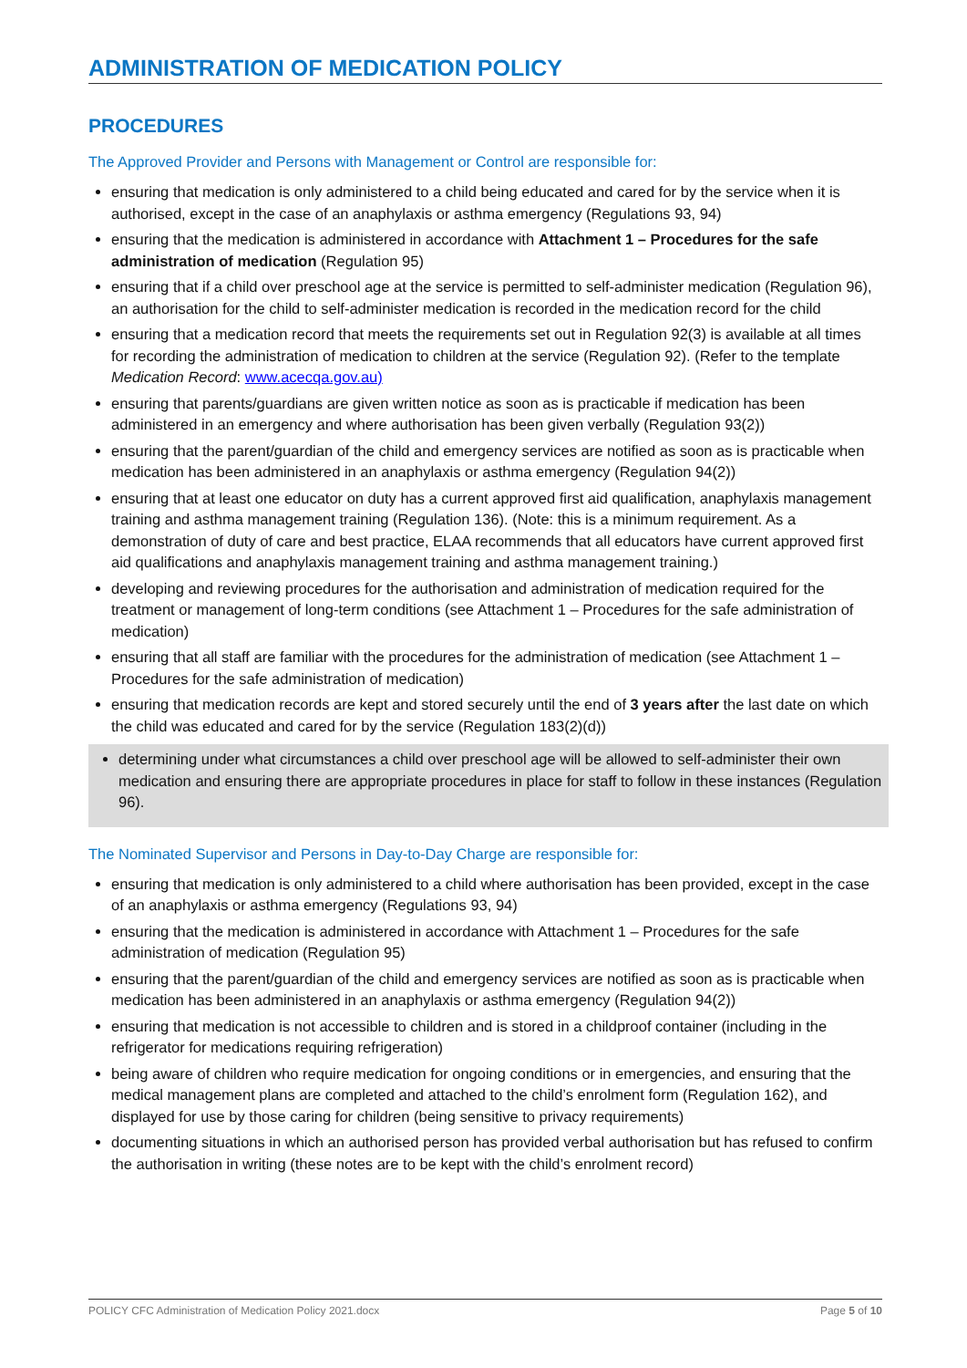ADMINISTRATION OF MEDICATION POLICY
PROCEDURES
The Approved Provider and Persons with Management or Control are responsible for:
ensuring that medication is only administered to a child being educated and cared for by the service when it is authorised, except in the case of an anaphylaxis or asthma emergency (Regulations 93, 94)
ensuring that the medication is administered in accordance with Attachment 1 – Procedures for the safe administration of medication (Regulation 95)
ensuring that if a child over preschool age at the service is permitted to self-administer medication (Regulation 96), an authorisation for the child to self-administer medication is recorded in the medication record for the child
ensuring that a medication record that meets the requirements set out in Regulation 92(3) is available at all times for recording the administration of medication to children at the service (Regulation 92). (Refer to the template Medication Record: www.acecqa.gov.au)
ensuring that parents/guardians are given written notice as soon as is practicable if medication has been administered in an emergency and where authorisation has been given verbally (Regulation 93(2))
ensuring that the parent/guardian of the child and emergency services are notified as soon as is practicable when medication has been administered in an anaphylaxis or asthma emergency (Regulation 94(2))
ensuring that at least one educator on duty has a current approved first aid qualification, anaphylaxis management training and asthma management training (Regulation 136). (Note: this is a minimum requirement. As a demonstration of duty of care and best practice, ELAA recommends that all educators have current approved first aid qualifications and anaphylaxis management training and asthma management training.)
developing and reviewing procedures for the authorisation and administration of medication required for the treatment or management of long-term conditions (see Attachment 1 – Procedures for the safe administration of medication)
ensuring that all staff are familiar with the procedures for the administration of medication (see Attachment 1 – Procedures for the safe administration of medication)
ensuring that medication records are kept and stored securely until the end of 3 years after the last date on which the child was educated and cared for by the service (Regulation 183(2)(d))
determining under what circumstances a child over preschool age will be allowed to self-administer their own medication and ensuring there are appropriate procedures in place for staff to follow in these instances (Regulation 96).
The Nominated Supervisor and Persons in Day-to-Day Charge are responsible for:
ensuring that medication is only administered to a child where authorisation has been provided, except in the case of an anaphylaxis or asthma emergency (Regulations 93, 94)
ensuring that the medication is administered in accordance with Attachment 1 – Procedures for the safe administration of medication (Regulation 95)
ensuring that the parent/guardian of the child and emergency services are notified as soon as is practicable when medication has been administered in an anaphylaxis or asthma emergency (Regulation 94(2))
ensuring that medication is not accessible to children and is stored in a childproof container (including in the refrigerator for medications requiring refrigeration)
being aware of children who require medication for ongoing conditions or in emergencies, and ensuring that the medical management plans are completed and attached to the child’s enrolment form (Regulation 162), and displayed for use by those caring for children (being sensitive to privacy requirements)
documenting situations in which an authorised person has provided verbal authorisation but has refused to confirm the authorisation in writing (these notes are to be kept with the child’s enrolment record)
POLICY CFC Administration of Medication Policy 2021.docx Page 5 of 10